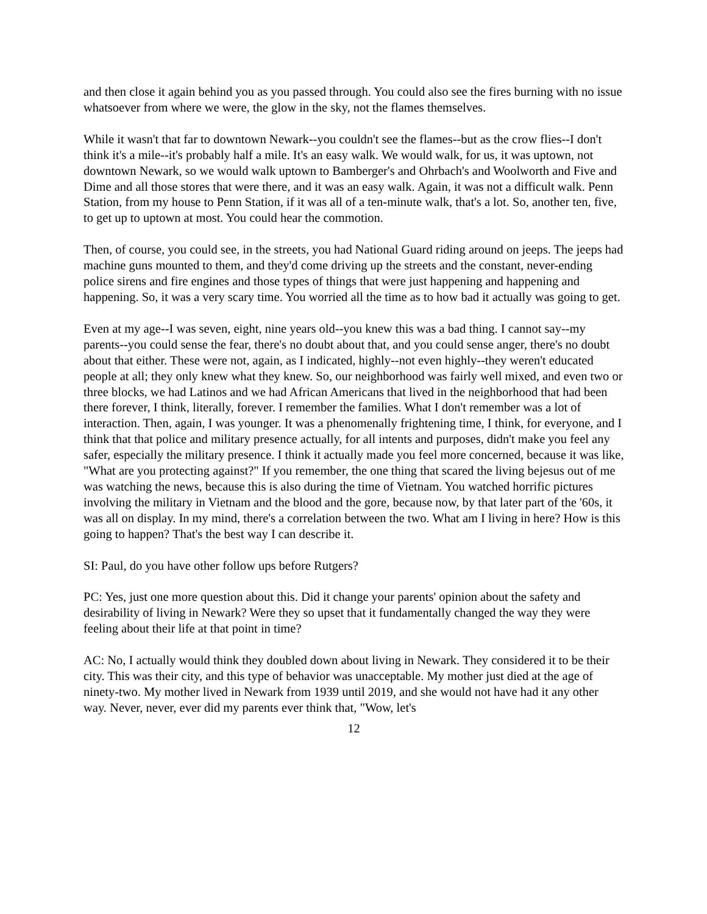and then close it again behind you as you passed through. You could also see the fires burning with no issue whatsoever from where we were, the glow in the sky, not the flames themselves.
While it wasn't that far to downtown Newark--you couldn't see the flames--but as the crow flies--I don't think it's a mile--it's probably half a mile. It's an easy walk. We would walk, for us, it was uptown, not downtown Newark, so we would walk uptown to Bamberger's and Ohrbach's and Woolworth and Five and Dime and all those stores that were there, and it was an easy walk. Again, it was not a difficult walk. Penn Station, from my house to Penn Station, if it was all of a ten-minute walk, that's a lot. So, another ten, five, to get up to uptown at most. You could hear the commotion.
Then, of course, you could see, in the streets, you had National Guard riding around on jeeps. The jeeps had machine guns mounted to them, and they'd come driving up the streets and the constant, never-ending police sirens and fire engines and those types of things that were just happening and happening and happening. So, it was a very scary time. You worried all the time as to how bad it actually was going to get.
Even at my age--I was seven, eight, nine years old--you knew this was a bad thing. I cannot say--my parents--you could sense the fear, there's no doubt about that, and you could sense anger, there's no doubt about that either. These were not, again, as I indicated, highly--not even highly--they weren't educated people at all; they only knew what they knew. So, our neighborhood was fairly well mixed, and even two or three blocks, we had Latinos and we had African Americans that lived in the neighborhood that had been there forever, I think, literally, forever. I remember the families. What I don't remember was a lot of interaction. Then, again, I was younger. It was a phenomenally frightening time, I think, for everyone, and I think that that police and military presence actually, for all intents and purposes, didn't make you feel any safer, especially the military presence. I think it actually made you feel more concerned, because it was like, "What are you protecting against?" If you remember, the one thing that scared the living bejesus out of me was watching the news, because this is also during the time of Vietnam. You watched horrific pictures involving the military in Vietnam and the blood and the gore, because now, by that later part of the '60s, it was all on display. In my mind, there's a correlation between the two. What am I living in here? How is this going to happen? That's the best way I can describe it.
SI: Paul, do you have other follow ups before Rutgers?
PC: Yes, just one more question about this. Did it change your parents' opinion about the safety and desirability of living in Newark? Were they so upset that it fundamentally changed the way they were feeling about their life at that point in time?
AC: No, I actually would think they doubled down about living in Newark. They considered it to be their city. This was their city, and this type of behavior was unacceptable. My mother just died at the age of ninety-two. My mother lived in Newark from 1939 until 2019, and she would not have had it any other way. Never, never, ever did my parents ever think that, "Wow, let's
12